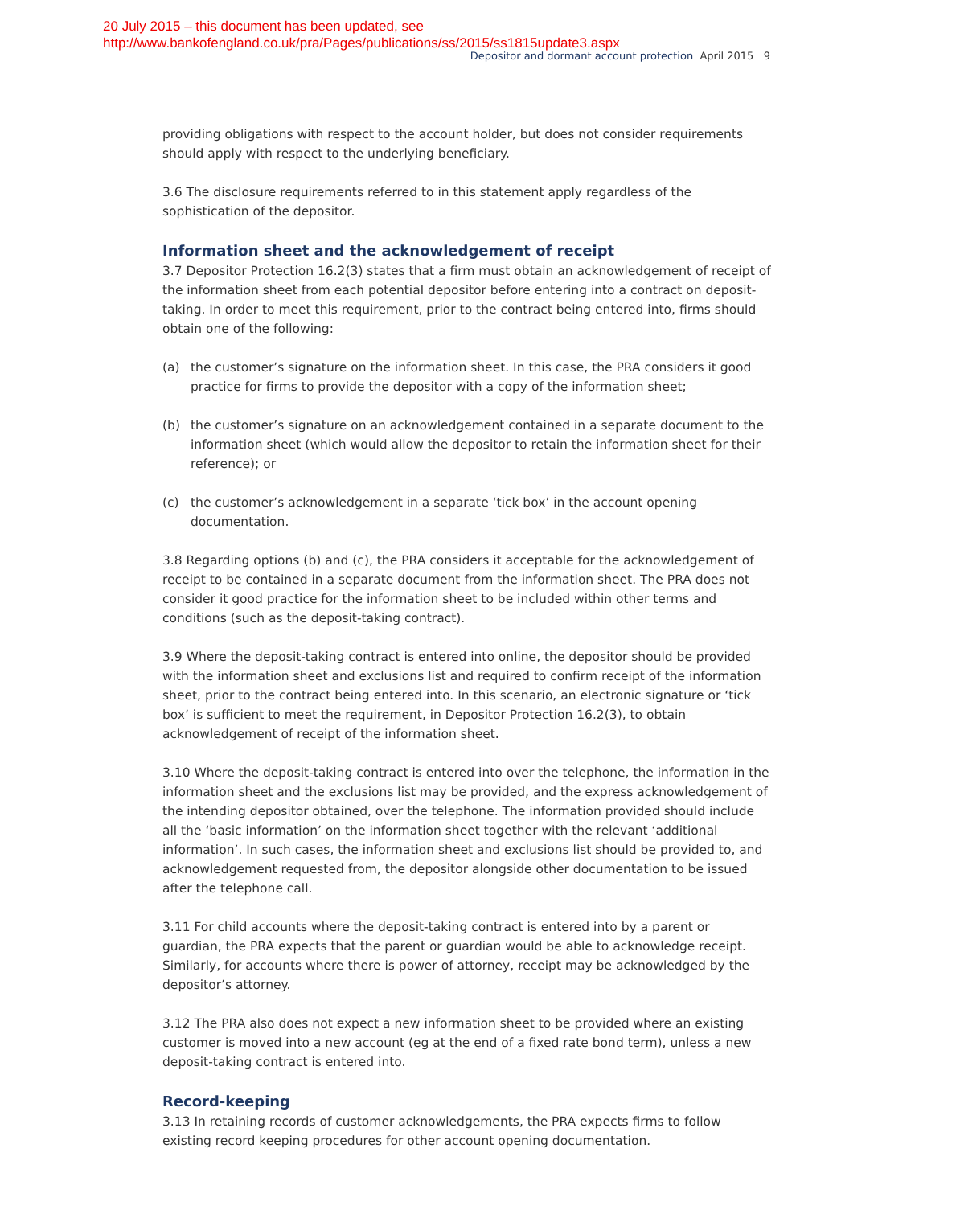20 July 2015 – this document has been updated, see
http://www.bankofengland.co.uk/pra/Pages/publications/ss/2015/ss1815update3.aspx
Depositor and dormant account protection April 2015 9
providing obligations with respect to the account holder, but does not consider requirements should apply with respect to the underlying beneficiary.
3.6 The disclosure requirements referred to in this statement apply regardless of the sophistication of the depositor.
Information sheet and the acknowledgement of receipt
3.7 Depositor Protection 16.2(3) states that a firm must obtain an acknowledgement of receipt of the information sheet from each potential depositor before entering into a contract on deposit-taking. In order to meet this requirement, prior to the contract being entered into, firms should obtain one of the following:
(a) the customer’s signature on the information sheet. In this case, the PRA considers it good practice for firms to provide the depositor with a copy of the information sheet;
(b) the customer’s signature on an acknowledgement contained in a separate document to the information sheet (which would allow the depositor to retain the information sheet for their reference); or
(c) the customer’s acknowledgement in a separate ‘tick box’ in the account opening documentation.
3.8 Regarding options (b) and (c), the PRA considers it acceptable for the acknowledgement of receipt to be contained in a separate document from the information sheet. The PRA does not consider it good practice for the information sheet to be included within other terms and conditions (such as the deposit-taking contract).
3.9 Where the deposit-taking contract is entered into online, the depositor should be provided with the information sheet and exclusions list and required to confirm receipt of the information sheet, prior to the contract being entered into. In this scenario, an electronic signature or ‘tick box’ is sufficient to meet the requirement, in Depositor Protection 16.2(3), to obtain acknowledgement of receipt of the information sheet.
3.10 Where the deposit-taking contract is entered into over the telephone, the information in the information sheet and the exclusions list may be provided, and the express acknowledgement of the intending depositor obtained, over the telephone. The information provided should include all the ‘basic information’ on the information sheet together with the relevant ‘additional information’. In such cases, the information sheet and exclusions list should be provided to, and acknowledgement requested from, the depositor alongside other documentation to be issued after the telephone call.
3.11 For child accounts where the deposit-taking contract is entered into by a parent or guardian, the PRA expects that the parent or guardian would be able to acknowledge receipt. Similarly, for accounts where there is power of attorney, receipt may be acknowledged by the depositor’s attorney.
3.12 The PRA also does not expect a new information sheet to be provided where an existing customer is moved into a new account (eg at the end of a fixed rate bond term), unless a new deposit-taking contract is entered into.
Record-keeping
3.13 In retaining records of customer acknowledgements, the PRA expects firms to follow existing record keeping procedures for other account opening documentation.